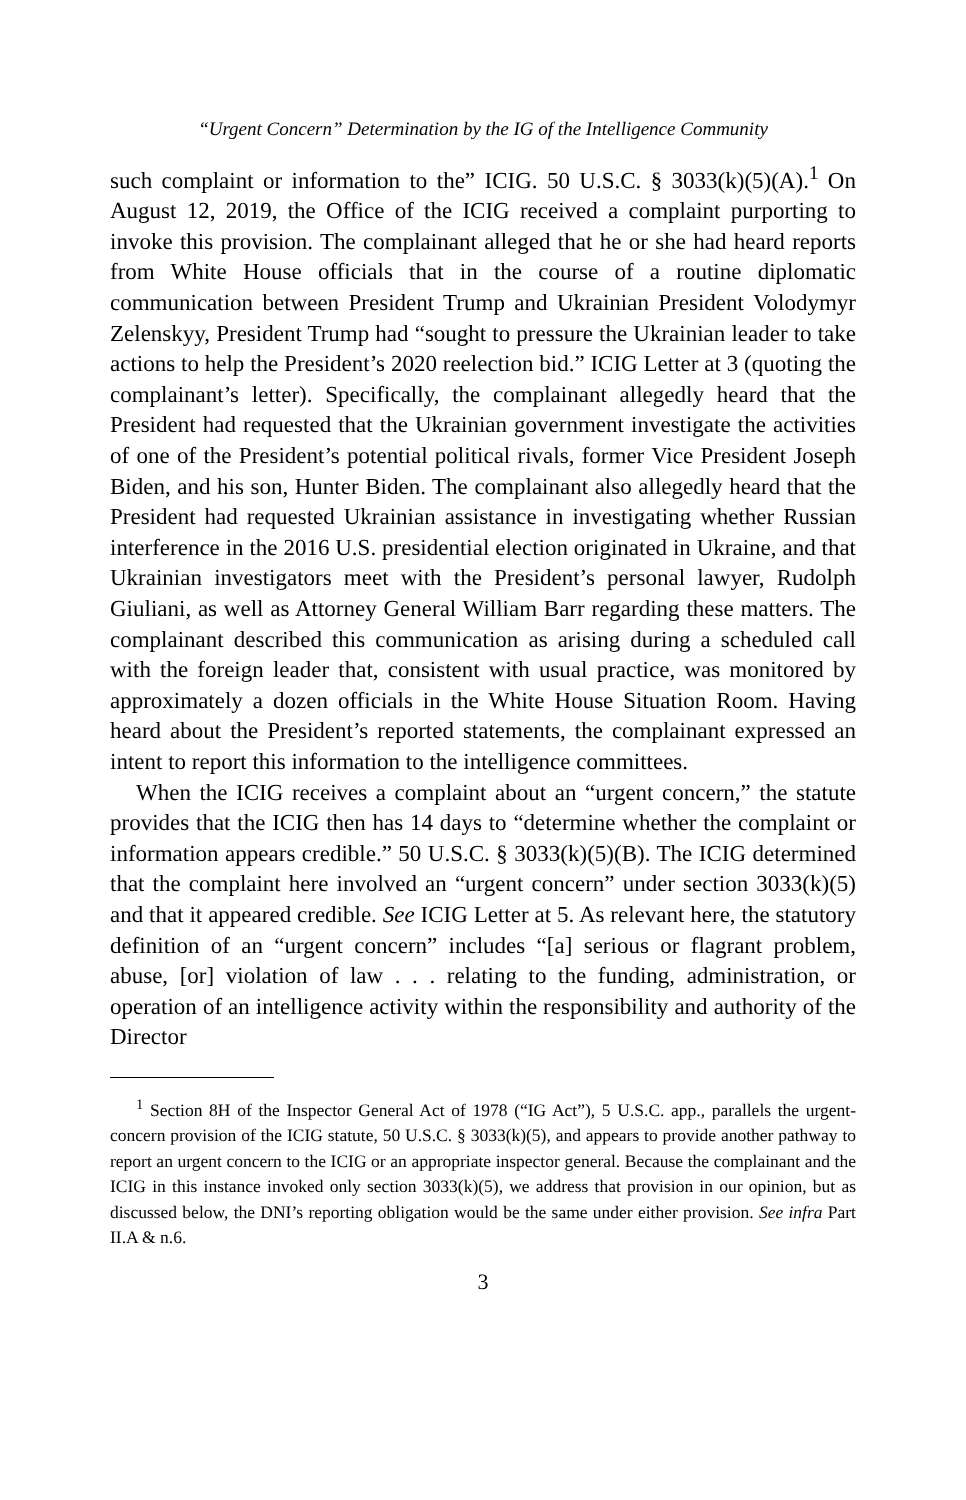“Urgent Concern” Determination by the IG of the Intelligence Community
such complaint or information to the” ICIG. 50 U.S.C. § 3033(k)(5)(A).<sup>1</sup> On August 12, 2019, the Office of the ICIG received a complaint purporting to invoke this provision. The complainant alleged that he or she had heard reports from White House officials that in the course of a routine diplomatic communication between President Trump and Ukrainian President Volodymyr Zelenskyy, President Trump had “sought to pressure the Ukrainian leader to take actions to help the President’s 2020 reelection bid.” ICIG Letter at 3 (quoting the complainant’s letter). Specifically, the complainant allegedly heard that the President had requested that the Ukrainian government investigate the activities of one of the President’s potential political rivals, former Vice President Joseph Biden, and his son, Hunter Biden. The complainant also allegedly heard that the President had requested Ukrainian assistance in investigating whether Russian interference in the 2016 U.S. presidential election originated in Ukraine, and that Ukrainian investigators meet with the President’s personal lawyer, Rudolph Giuliani, as well as Attorney General William Barr regarding these matters. The complainant described this communication as arising during a scheduled call with the foreign leader that, consistent with usual practice, was monitored by approximately a dozen officials in the White House Situation Room. Having heard about the President’s reported statements, the complainant expressed an intent to report this information to the intelligence committees.
When the ICIG receives a complaint about an “urgent concern,” the statute provides that the ICIG then has 14 days to “determine whether the complaint or information appears credible.” 50 U.S.C. § 3033(k)(5)(B). The ICIG determined that the complaint here involved an “urgent concern” under section 3033(k)(5) and that it appeared credible. See ICIG Letter at 5. As relevant here, the statutory definition of an “urgent concern” includes “[a] serious or flagrant problem, abuse, [or] violation of law . . . relating to the funding, administration, or operation of an intelligence activity within the responsibility and authority of the Director
<sup>1</sup> Section 8H of the Inspector General Act of 1978 (“IG Act”), 5 U.S.C. app., parallels the urgent-concern provision of the ICIG statute, 50 U.S.C. § 3033(k)(5), and appears to provide another pathway to report an urgent concern to the ICIG or an appropriate inspector general. Because the complainant and the ICIG in this instance invoked only section 3033(k)(5), we address that provision in our opinion, but as discussed below, the DNI’s reporting obligation would be the same under either provision. See infra Part II.A & n.6.
3